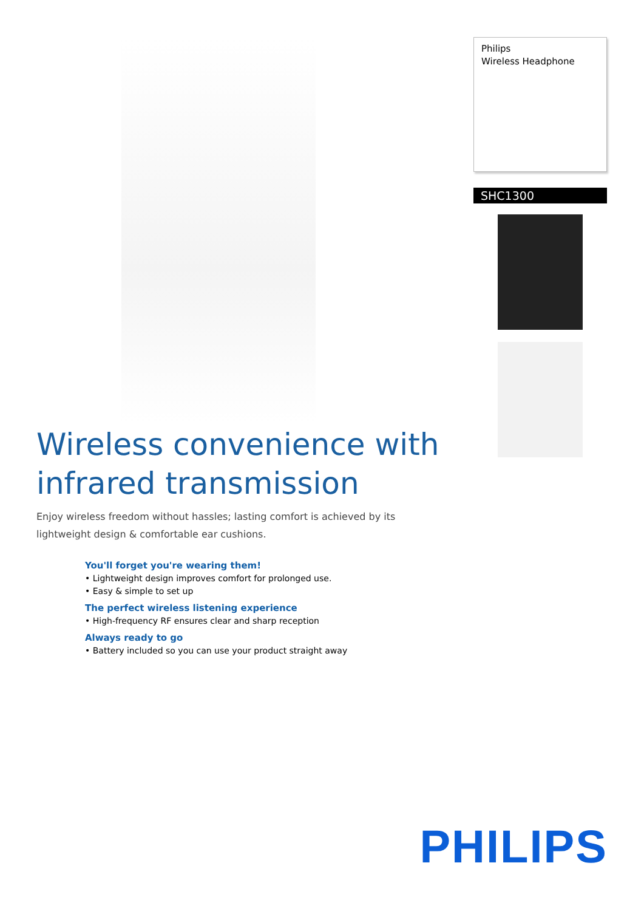Philips
Wireless Headphone
SHC1300
Wireless convenience with
infrared transmission
Enjoy wireless freedom without hassles; lasting comfort is achieved by its lightweight design & comfortable ear cushions.
You'll forget you're wearing them!
• Lightweight design improves comfort for prolonged use.
• Easy & simple to set up
The perfect wireless listening experience
• High-frequency RF ensures clear and sharp reception
Always ready to go
• Battery included so you can use your product straight away
PHILIPS